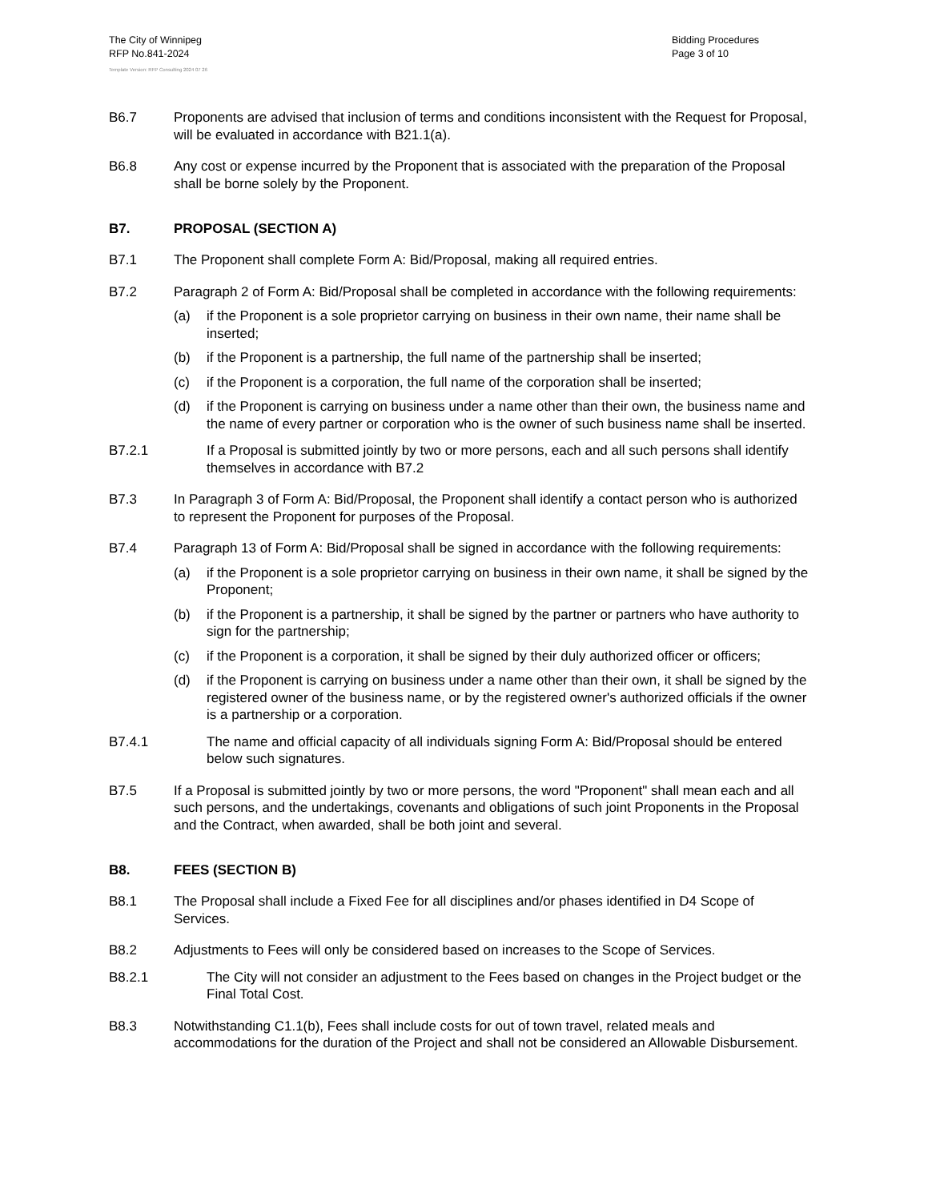The City of Winnipeg
RFP No.841-2024
Bidding Procedures
Page 3 of 10
Template Version: RFP Consulting 2024 07 26
B6.7 Proponents are advised that inclusion of terms and conditions inconsistent with the Request for Proposal, will be evaluated in accordance with B21.1(a).
B6.8 Any cost or expense incurred by the Proponent that is associated with the preparation of the Proposal shall be borne solely by the Proponent.
B7. PROPOSAL (SECTION A)
B7.1 The Proponent shall complete Form A: Bid/Proposal, making all required entries.
B7.2 Paragraph 2 of Form A: Bid/Proposal shall be completed in accordance with the following requirements:
(a) if the Proponent is a sole proprietor carrying on business in their own name, their name shall be inserted;
(b) if the Proponent is a partnership, the full name of the partnership shall be inserted;
(c) if the Proponent is a corporation, the full name of the corporation shall be inserted;
(d) if the Proponent is carrying on business under a name other than their own, the business name and the name of every partner or corporation who is the owner of such business name shall be inserted.
B7.2.1 If a Proposal is submitted jointly by two or more persons, each and all such persons shall identify themselves in accordance with B7.2
B7.3 In Paragraph 3 of Form A: Bid/Proposal, the Proponent shall identify a contact person who is authorized to represent the Proponent for purposes of the Proposal.
B7.4 Paragraph 13 of Form A: Bid/Proposal shall be signed in accordance with the following requirements:
(a) if the Proponent is a sole proprietor carrying on business in their own name, it shall be signed by the Proponent;
(b) if the Proponent is a partnership, it shall be signed by the partner or partners who have authority to sign for the partnership;
(c) if the Proponent is a corporation, it shall be signed by their duly authorized officer or officers;
(d) if the Proponent is carrying on business under a name other than their own, it shall be signed by the registered owner of the business name, or by the registered owner's authorized officials if the owner is a partnership or a corporation.
B7.4.1 The name and official capacity of all individuals signing Form A: Bid/Proposal should be entered below such signatures.
B7.5 If a Proposal is submitted jointly by two or more persons, the word "Proponent" shall mean each and all such persons, and the undertakings, covenants and obligations of such joint Proponents in the Proposal and the Contract, when awarded, shall be both joint and several.
B8. FEES (SECTION B)
B8.1 The Proposal shall include a Fixed Fee for all disciplines and/or phases identified in D4 Scope of Services.
B8.2 Adjustments to Fees will only be considered based on increases to the Scope of Services.
B8.2.1 The City will not consider an adjustment to the Fees based on changes in the Project budget or the Final Total Cost.
B8.3 Notwithstanding C1.1(b), Fees shall include costs for out of town travel, related meals and accommodations for the duration of the Project and shall not be considered an Allowable Disbursement.